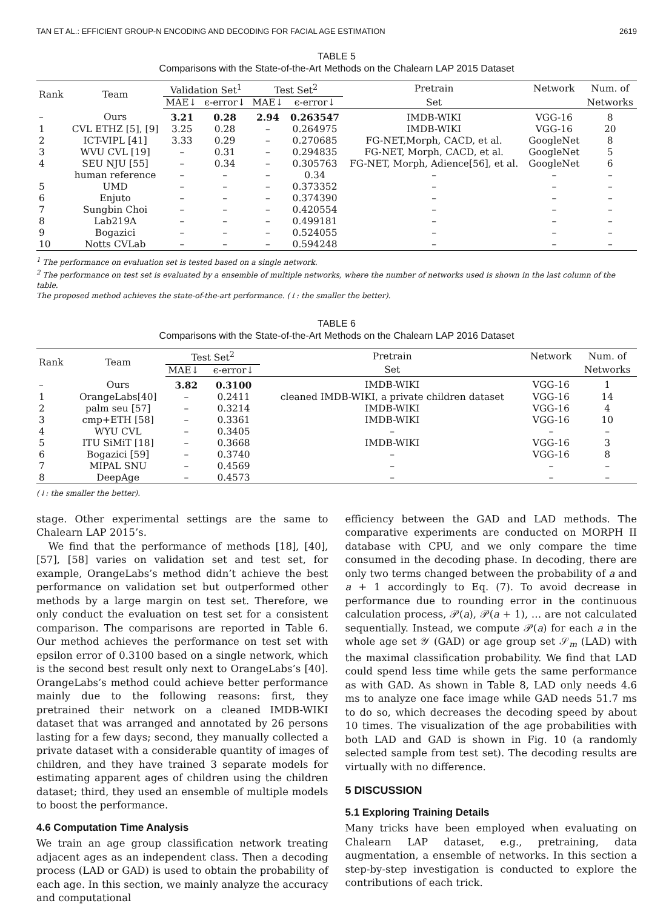TAN ET AL.: EFFICIENT GROUP-N ENCODING AND DECODING FOR FACIAL AGE ESTIMATION 2619
TABLE 5
Comparisons with the State-of-the-Art Methods on the Chalearn LAP 2015 Dataset
| Rank | Team | Validation Set<sup>1</sup> | | Test Set<sup>2</sup> | | Pretrain | Network | Num. of |
| --- | --- | --- | --- | --- | --- | --- | --- | --- |
| | | MAE↓ | ϵ-error↓ | MAE↓ | ϵ-error↓ | Set | | Networks |
| – | Ours | 3.21 | 0.28 | 2.94 | 0.263547 | IMDB-WIKI | VGG-16 | 8 |
| 1 | CVL ETHZ [5], [9] | 3.25 | 0.28 | – | 0.264975 | IMDB-WIKI | VGG-16 | 20 |
| 2 | ICT-VIPL [41] | 3.33 | 0.29 | – | 0.270685 | FG-NET,Morph, CACD, et al. | GoogleNet | 8 |
| 3 | WVU CVL [19] | – | 0.31 | – | 0.294835 | FG-NET, Morph, CACD, et al. | GoogleNet | 5 |
| 4 | SEU NJU [55] | – | 0.34 | – | 0.305763 | FG-NET, Morph, Adience[56], et al. | GoogleNet | 6 |
| | human reference | – | – | – | 0.34 | – | – | – |
| 5 | UMD | – | – | – | 0.373352 | – | – | – |
| 6 | Enjuto | – | – | – | 0.374390 | – | – | – |
| 7 | Sungbin Choi | – | – | – | 0.420554 | – | – | – |
| 8 | Lab219A | – | – | – | 0.499181 | – | – | – |
| 9 | Bogazici | – | – | – | 0.524055 | – | – | – |
| 10 | Notts CVLab | – | – | – | 0.594248 | – | – | – |
<sup>1</sup> The performance on evaluation set is tested based on a single network.
<sup>2</sup> The performance on test set is evaluated by a ensemble of multiple networks, where the number of networks used is shown in the last column of the table.
The proposed method achieves the state-of-the-art performance. (↓: the smaller the better).
TABLE 6
Comparisons with the State-of-the-Art Methods on the Chalearn LAP 2016 Dataset
| Rank | Team | Test Set<sup>2</sup> | | Pretrain | Network | Num. of |
| --- | --- | --- | --- | --- | --- | --- |
| | | MAE↓ | ϵ-error↓ | Set | | Networks |
| – | Ours | 3.82 | 0.3100 | IMDB-WIKI | VGG-16 | 1 |
| 1 | OrangeLabs[40] | – | 0.2411 | cleaned IMDB-WIKI, a private children dataset | VGG-16 | 14 |
| 2 | palm seu [57] | – | 0.3214 | IMDB-WIKI | VGG-16 | 4 |
| 3 | cmp+ETH [58] | – | 0.3361 | IMDB-WIKI | VGG-16 | 10 |
| 4 | WYU CVL | – | 0.3405 | – | – | – |
| 5 | ITU SiMiT [18] | – | 0.3668 | IMDB-WIKI | VGG-16 | 3 |
| 6 | Bogazici [59] | – | 0.3740 | – | VGG-16 | 8 |
| 7 | MIPAL SNU | – | 0.4569 | – | – | – |
| 8 | DeepAge | – | 0.4573 | – | – | – |
(↓: the smaller the better).
stage. Other experimental settings are the same to Chalearn LAP 2015’s.
We find that the performance of methods [18], [40], [57], [58] varies on validation set and test set, for example, OrangeLabs’s method didn’t achieve the best performance on validation set but outperformed other methods by a large margin on test set. Therefore, we only conduct the evaluation on test set for a consistent comparison. The comparisons are reported in Table 6. Our method achieves the performance on test set with epsilon error of 0.3100 based on a single network, which is the second best result only next to OrangeLabs’s [40]. OrangeLabs’s method could achieve better performance mainly due to the following reasons: first, they pretrained their network on a cleaned IMDB-WIKI dataset that was arranged and annotated by 26 persons lasting for a few days; second, they manually collected a private dataset with a considerable quantity of images of children, and they have trained 3 separate models for estimating apparent ages of children using the children dataset; third, they used an ensemble of multiple models to boost the performance.
4.6 Computation Time Analysis
We train an age group classification network treating adjacent ages as an independent class. Then a decoding process (LAD or GAD) is used to obtain the probability of each age. In this section, we mainly analyze the accuracy and computational
efficiency between the GAD and LAD methods. The comparative experiments are conducted on MORPH II database with CPU, and we only compare the time consumed in the decoding phase. In decoding, there are only two terms changed between the probability of a and a + 1 accordingly to Eq. (7). To avoid decrease in performance due to rounding error in the continuous calculation process, 𝒫(a), 𝒫(a + 1), … are not calculated sequentially. Instead, we compute 𝒫(a) for each a in the whole age set 𝒴 (GAD) or age group set 𝒮<sub>m</sub> (LAD) with the maximal classification probability. We find that LAD could spend less time while gets the same performance as with GAD. As shown in Table 8, LAD only needs 4.6 ms to analyze one face image while GAD needs 51.7 ms to do so, which decreases the decoding speed by about 10 times. The visualization of the age probabilities with both LAD and GAD is shown in Fig. 10 (a randomly selected sample from test set). The decoding results are virtually with no difference.
5 DISCUSSION
5.1 Exploring Training Details
Many tricks have been employed when evaluating on Chalearn LAP dataset, e.g., pretraining, data augmentation, a ensemble of networks. In this section a step-by-step investigation is conducted to explore the contributions of each trick.